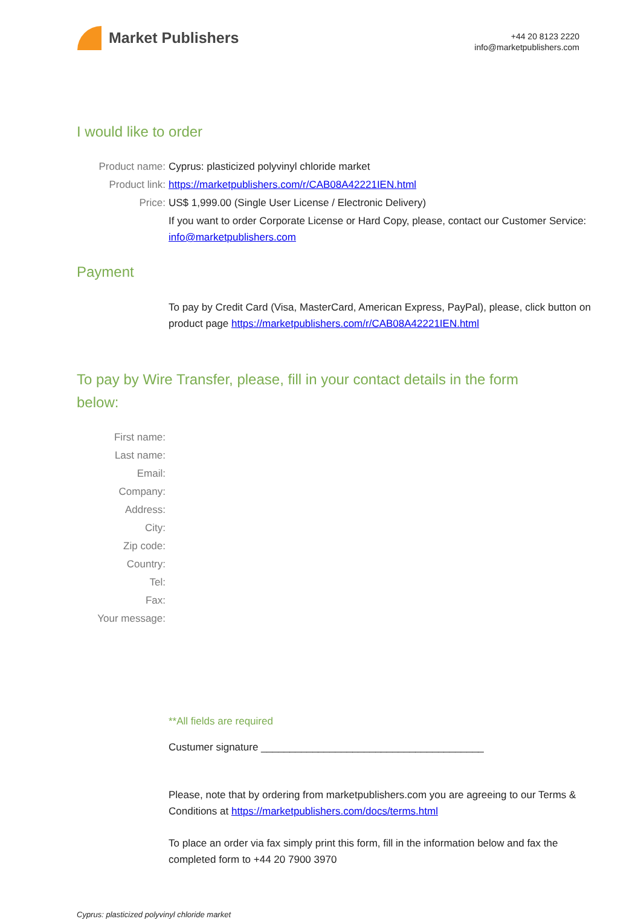Market Publishers
+44 20 8123 2220
info@marketpublishers.com
I would like to order
Product name: Cyprus: plasticized polyvinyl chloride market
Product link: https://marketpublishers.com/r/CAB08A42221IEN.html
Price: US$ 1,999.00 (Single User License / Electronic Delivery)
If you want to order Corporate License or Hard Copy, please, contact our Customer Service:
info@marketpublishers.com
Payment
To pay by Credit Card (Visa, MasterCard, American Express, PayPal), please, click button on product page https://marketpublishers.com/r/CAB08A42221IEN.html
To pay by Wire Transfer, please, fill in your contact details in the form below:
First name:
Last name:
Email:
Company:
Address:
City:
Zip code:
Country:
Tel:
Fax:
Your message:
**All fields are required
Custumer signature _______________________________________
Please, note that by ordering from marketpublishers.com you are agreeing to our Terms & Conditions at https://marketpublishers.com/docs/terms.html
To place an order via fax simply print this form, fill in the information below and fax the completed form to +44 20 7900 3970
Cyprus: plasticized polyvinyl chloride market